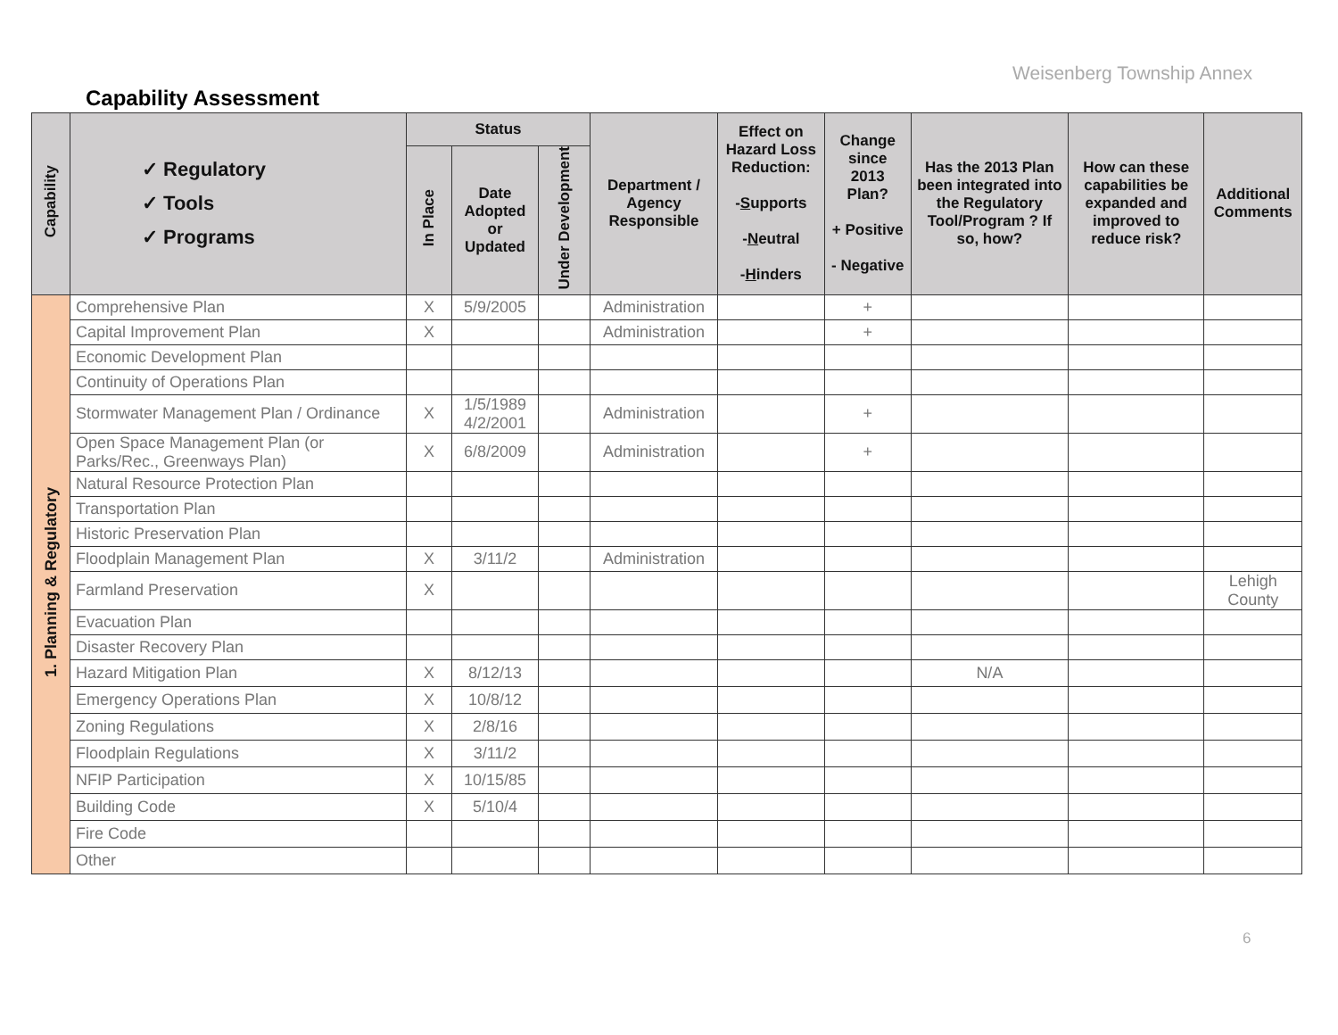Weisenberg Township Annex
Capability Assessment
| Capability | ✓ Regulatory ✓ Tools ✓ Programs | Status | | | Department / Agency Responsible | Effect on Hazard Loss Reduction: - S upports - N eutral - H inders | Change since 2013 Plan? + Positive - Negative | Has the 2013 Plan been integrated into the Regulatory Tool/Program ? If so, how? | How can these capabilities be expanded and improved to reduce risk? | Additional Comments |
| --- | --- | --- | --- | --- | --- | --- | --- | --- | --- | --- |
| | | In Place | Date Adopted or Updated | Under Development | | | | | | |
| 1. Planning & Regulatory | Comprehensive Plan | X | 5/9/2005 | | Administration | | + | | | |
| | Capital Improvement Plan | X | | | Administration | | + | | | |
| | Economic Development Plan | | | | | | | | | |
| | Continuity of Operations Plan | | | | | | | | | |
| | Stormwater Management Plan / Ordinance | X | 1/5/1989 4/2/2001 | | Administration | | + | | | |
| | Open Space Management Plan (or Parks/Rec., Greenways Plan) | X | 6/8/2009 | | Administration | | + | | | |
| | Natural Resource Protection Plan | | | | | | | | | |
| | Transportation Plan | | | | | | | | | |
| | Historic Preservation Plan | | | | | | | | | |
| | Floodplain Management Plan | X | 3/11/2 | | Administration | | | | | |
| | Farmland Preservation | X | | | | | | | | Lehigh County |
| | Evacuation Plan | | | | | | | | | |
| | Disaster Recovery Plan | | | | | | | | | |
| | Hazard Mitigation Plan | X | 8/12/13 | | | | | N/A | | |
| | Emergency Operations Plan | X | 10/8/12 | | | | | | | |
| | Zoning Regulations | X | 2/8/16 | | | | | | | |
| | Floodplain Regulations | X | 3/11/2 | | | | | | | |
| | NFIP Participation | X | 10/15/85 | | | | | | | |
| | Building Code | X | 5/10/4 | | | | | | | |
| | Fire Code | | | | | | | | | |
| | Other | | | | | | | | | |
6